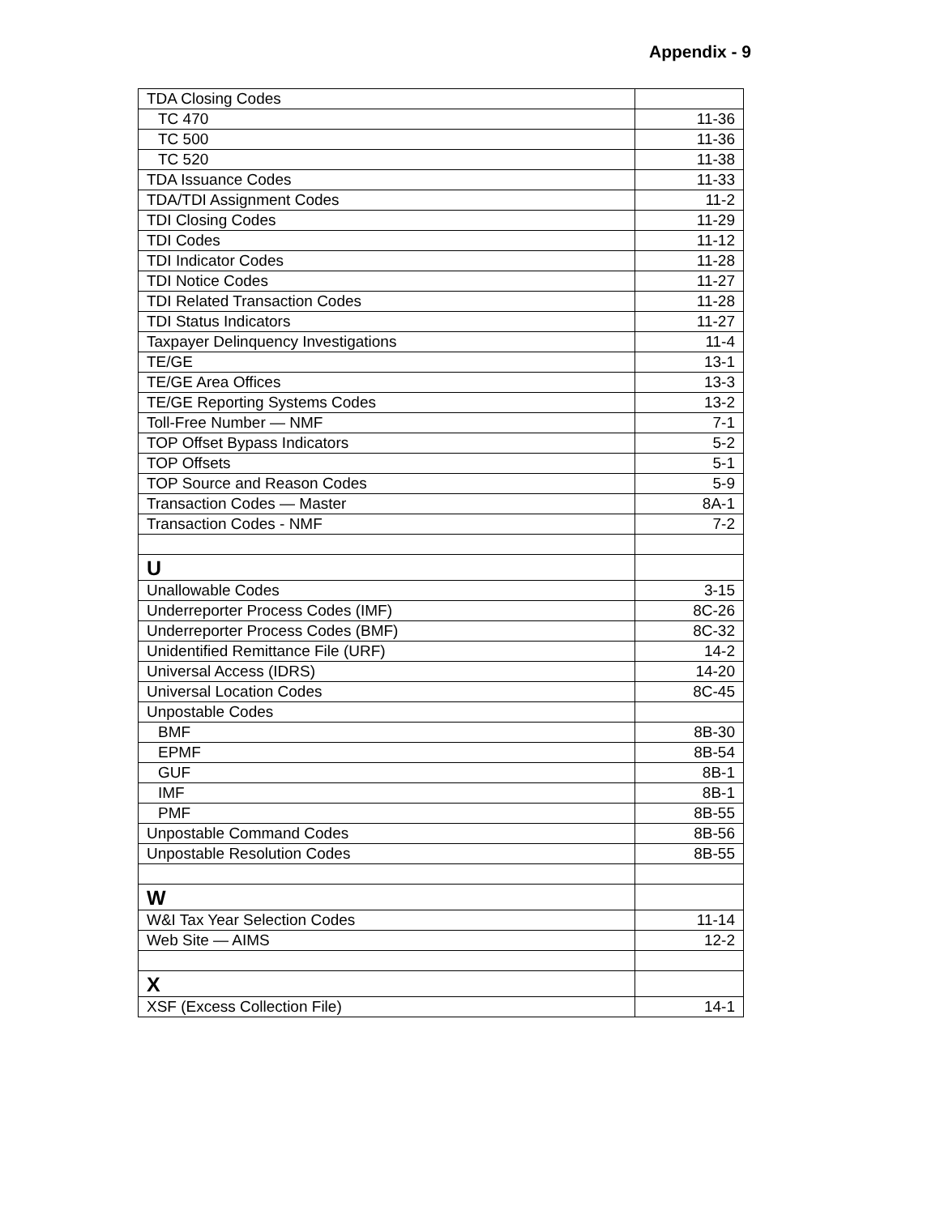Appendix - 9
| TDA Closing Codes | |
| TC 470 | 11-36 |
| TC 500 | 11-36 |
| TC 520 | 11-38 |
| TDA Issuance Codes | 11-33 |
| TDA/TDI Assignment Codes | 11-2 |
| TDI Closing Codes | 11-29 |
| TDI Codes | 11-12 |
| TDI Indicator Codes | 11-28 |
| TDI Notice Codes | 11-27 |
| TDI Related Transaction Codes | 11-28 |
| TDI Status Indicators | 11-27 |
| Taxpayer Delinquency Investigations | 11-4 |
| TE/GE | 13-1 |
| TE/GE Area Offices | 13-3 |
| TE/GE Reporting Systems Codes | 13-2 |
| Toll-Free Number — NMF | 7-1 |
| TOP Offset Bypass Indicators | 5-2 |
| TOP Offsets | 5-1 |
| TOP Source and Reason Codes | 5-9 |
| Transaction Codes — Master | 8A-1 |
| Transaction Codes - NMF | 7-2 |
| U | |
| Unallowable Codes | 3-15 |
| Underreporter Process Codes (IMF) | 8C-26 |
| Underreporter Process Codes (BMF) | 8C-32 |
| Unidentified Remittance File (URF) | 14-2 |
| Universal Access (IDRS) | 14-20 |
| Universal Location Codes | 8C-45 |
| Unpostable Codes | |
| BMF | 8B-30 |
| EPMF | 8B-54 |
| GUF | 8B-1 |
| IMF | 8B-1 |
| PMF | 8B-55 |
| Unpostable Command Codes | 8B-56 |
| Unpostable Resolution Codes | 8B-55 |
| W | |
| W&I Tax Year Selection Codes | 11-14 |
| Web Site — AIMS | 12-2 |
| X | |
| XSF (Excess Collection File) | 14-1 |